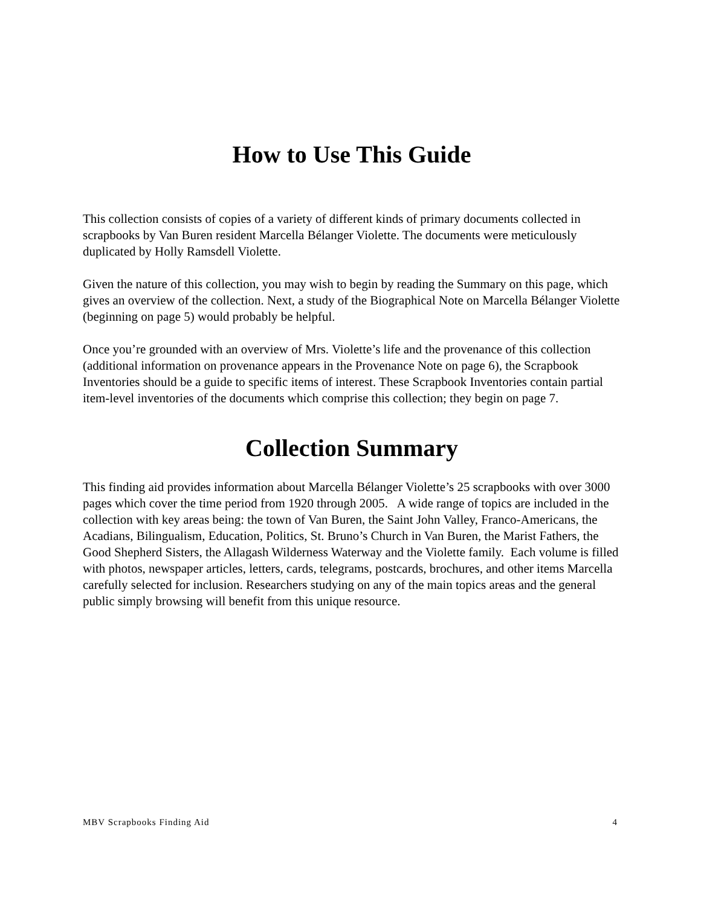How to Use This Guide
This collection consists of copies of a variety of different kinds of primary documents collected in scrapbooks by Van Buren resident Marcella Bélanger Violette. The documents were meticulously duplicated by Holly Ramsdell Violette.
Given the nature of this collection, you may wish to begin by reading the Summary on this page, which gives an overview of the collection. Next, a study of the Biographical Note on Marcella Bélanger Violette (beginning on page 5) would probably be helpful.
Once you’re grounded with an overview of Mrs. Violette’s life and the provenance of this collection (additional information on provenance appears in the Provenance Note on page 6), the Scrapbook Inventories should be a guide to specific items of interest. These Scrapbook Inventories contain partial item-level inventories of the documents which comprise this collection; they begin on page 7.
Collection Summary
This finding aid provides information about Marcella Bélanger Violette’s 25 scrapbooks with over 3000 pages which cover the time period from 1920 through 2005. A wide range of topics are included in the collection with key areas being: the town of Van Buren, the Saint John Valley, Franco-Americans, the Acadians, Bilingualism, Education, Politics, St. Bruno’s Church in Van Buren, the Marist Fathers, the Good Shepherd Sisters, the Allagash Wilderness Waterway and the Violette family. Each volume is filled with photos, newspaper articles, letters, cards, telegrams, postcards, brochures, and other items Marcella carefully selected for inclusion. Researchers studying on any of the main topics areas and the general public simply browsing will benefit from this unique resource.
MBV Scrapbooks Finding Aid 4